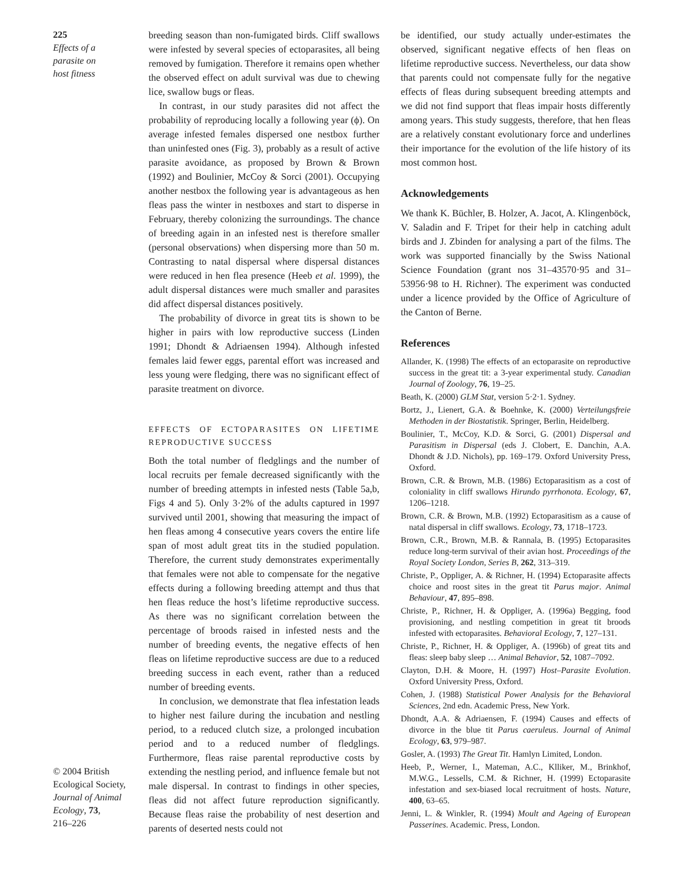225
Effects of a
parasite on
host fitness
© 2004 British
Ecological Society,
Journal of Animal
Ecology, 73,
216–226
breeding season than non-fumigated birds. Cliff swallows were infested by several species of ectoparasites, all being removed by fumigation. Therefore it remains open whether the observed effect on adult survival was due to chewing lice, swallow bugs or fleas.
In contrast, in our study parasites did not affect the probability of reproducing locally a following year (ϕ). On average infested females dispersed one nestbox further than uninfested ones (Fig. 3), probably as a result of active parasite avoidance, as proposed by Brown & Brown (1992) and Boulinier, McCoy & Sorci (2001). Occupying another nestbox the following year is advantageous as hen fleas pass the winter in nestboxes and start to disperse in February, thereby colonizing the surroundings. The chance of breeding again in an infested nest is therefore smaller (personal observations) when dispersing more than 50 m. Contrasting to natal dispersal where dispersal distances were reduced in hen flea presence (Heeb et al. 1999), the adult dispersal distances were much smaller and parasites did affect dispersal distances positively.
The probability of divorce in great tits is shown to be higher in pairs with low reproductive success (Linden 1991; Dhondt & Adriaensen 1994). Although infested females laid fewer eggs, parental effort was increased and less young were fledging, there was no significant effect of parasite treatment on divorce.
EFFECTS OF ECTOPARASITES ON LIFETIME REPRODUCTIVE SUCCESS
Both the total number of fledglings and the number of local recruits per female decreased significantly with the number of breeding attempts in infested nests (Table 5a,b, Figs 4 and 5). Only 3·2% of the adults captured in 1997 survived until 2001, showing that measuring the impact of hen fleas among 4 consecutive years covers the entire life span of most adult great tits in the studied population. Therefore, the current study demonstrates experimentally that females were not able to compensate for the negative effects during a following breeding attempt and thus that hen fleas reduce the host’s lifetime reproductive success. As there was no significant correlation between the percentage of broods raised in infested nests and the number of breeding events, the negative effects of hen fleas on lifetime reproductive success are due to a reduced breeding success in each event, rather than a reduced number of breeding events.
In conclusion, we demonstrate that flea infestation leads to higher nest failure during the incubation and nestling period, to a reduced clutch size, a prolonged incubation period and to a reduced number of fledglings. Furthermore, fleas raise parental reproductive costs by extending the nestling period, and influence female but not male dispersal. In contrast to findings in other species, fleas did not affect future reproduction significantly. Because fleas raise the probability of nest desertion and parents of deserted nests could not
be identified, our study actually under-estimates the observed, significant negative effects of hen fleas on lifetime reproductive success. Nevertheless, our data show that parents could not compensate fully for the negative effects of fleas during subsequent breeding attempts and we did not find support that fleas impair hosts differently among years. This study suggests, therefore, that hen fleas are a relatively constant evolutionary force and underlines their importance for the evolution of the life history of its most common host.
Acknowledgements
We thank K. Büchler, B. Holzer, A. Jacot, A. Klingenböck, V. Saladin and F. Tripet for their help in catching adult birds and J. Zbinden for analysing a part of the films. The work was supported financially by the Swiss National Science Foundation (grant nos 31–43570·95 and 31–53956·98 to H. Richner). The experiment was conducted under a licence provided by the Office of Agriculture of the Canton of Berne.
References
Allander, K. (1998) The effects of an ectoparasite on reproductive success in the great tit: a 3-year experimental study. Canadian Journal of Zoology, 76, 19–25.
Beath, K. (2000) GLM Stat, version 5·2·1. Sydney.
Bortz, J., Lienert, G.A. & Boehnke, K. (2000) Verteilungsfreie Methoden in der Biostatistik. Springer, Berlin, Heidelberg.
Boulinier, T., McCoy, K.D. & Sorci, G. (2001) Dispersal and Parasitism in Dispersal (eds J. Clobert, E. Danchin, A.A. Dhondt & J.D. Nichols), pp. 169–179. Oxford University Press, Oxford.
Brown, C.R. & Brown, M.B. (1986) Ectoparasitism as a cost of coloniality in cliff swallows Hirundo pyrrhonota. Ecology, 67, 1206–1218.
Brown, C.R. & Brown, M.B. (1992) Ectoparasitism as a cause of natal dispersal in cliff swallows. Ecology, 73, 1718–1723.
Brown, C.R., Brown, M.B. & Rannala, B. (1995) Ectoparasites reduce long-term survival of their avian host. Proceedings of the Royal Society London, Series B, 262, 313–319.
Christe, P., Oppliger, A. & Richner, H. (1994) Ectoparasite affects choice and roost sites in the great tit Parus major. Animal Behaviour, 47, 895–898.
Christe, P., Richner, H. & Oppliger, A. (1996a) Begging, food provisioning, and nestling competition in great tit broods infested with ectoparasites. Behavioral Ecology, 7, 127–131.
Christe, P., Richner, H. & Oppliger, A. (1996b) of great tits and fleas: sleep baby sleep … Animal Behavior, 52, 1087–7092.
Clayton, D.H. & Moore, H. (1997) Host–Parasite Evolution. Oxford University Press, Oxford.
Cohen, J. (1988) Statistical Power Analysis for the Behavioral Sciences, 2nd edn. Academic Press, New York.
Dhondt, A.A. & Adriaensen, F. (1994) Causes and effects of divorce in the blue tit Parus caeruleus. Journal of Animal Ecology, 63, 979–987.
Gosler, A. (1993) The Great Tit. Hamlyn Limited, London.
Heeb, P., Werner, I., Mateman, A.C., Klliker, M., Brinkhof, M.W.G., Lessells, C.M. & Richner, H. (1999) Ectoparasite infestation and sex-biased local recruitment of hosts. Nature, 400, 63–65.
Jenni, L. & Winkler, R. (1994) Moult and Ageing of European Passerines. Academic. Press, London.